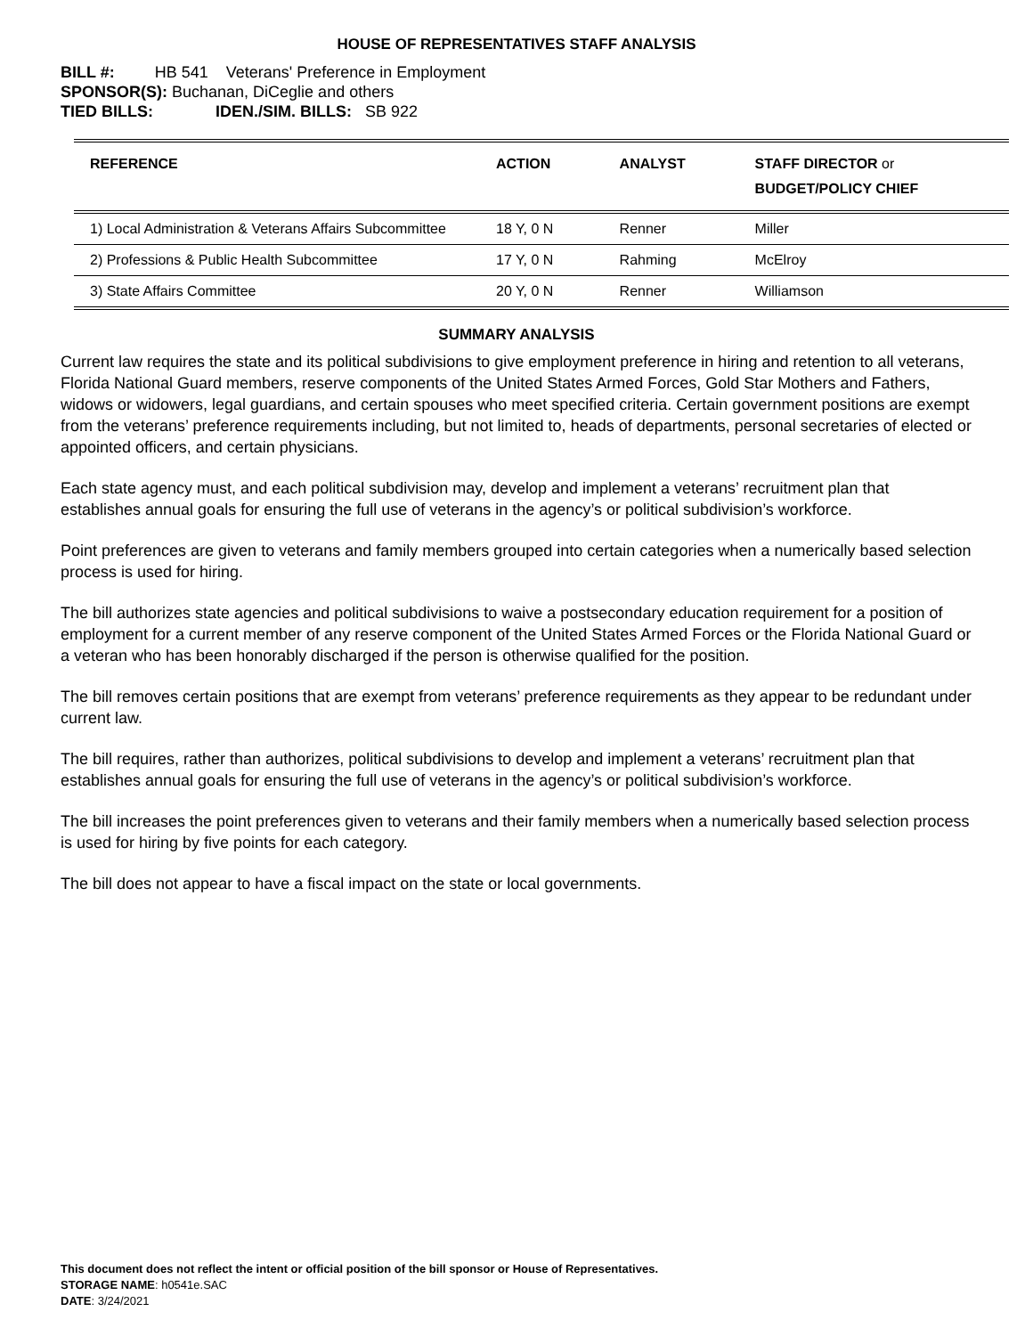HOUSE OF REPRESENTATIVES STAFF ANALYSIS
BILL #: HB 541 Veterans' Preference in Employment
SPONSOR(S): Buchanan, DiCeglie and others
TIED BILLS: IDEN./SIM. BILLS: SB 922
| REFERENCE | ACTION | ANALYST | STAFF DIRECTOR or BUDGET/POLICY CHIEF |
| --- | --- | --- | --- |
| 1) Local Administration & Veterans Affairs Subcommittee | 18 Y, 0 N | Renner | Miller |
| 2) Professions & Public Health Subcommittee | 17 Y, 0 N | Rahming | McElroy |
| 3) State Affairs Committee | 20 Y, 0 N | Renner | Williamson |
SUMMARY ANALYSIS
Current law requires the state and its political subdivisions to give employment preference in hiring and retention to all veterans, Florida National Guard members, reserve components of the United States Armed Forces, Gold Star Mothers and Fathers, widows or widowers, legal guardians, and certain spouses who meet specified criteria. Certain government positions are exempt from the veterans’ preference requirements including, but not limited to, heads of departments, personal secretaries of elected or appointed officers, and certain physicians.
Each state agency must, and each political subdivision may, develop and implement a veterans’ recruitment plan that establishes annual goals for ensuring the full use of veterans in the agency’s or political subdivision’s workforce.
Point preferences are given to veterans and family members grouped into certain categories when a numerically based selection process is used for hiring.
The bill authorizes state agencies and political subdivisions to waive a postsecondary education requirement for a position of employment for a current member of any reserve component of the United States Armed Forces or the Florida National Guard or a veteran who has been honorably discharged if the person is otherwise qualified for the position.
The bill removes certain positions that are exempt from veterans’ preference requirements as they appear to be redundant under current law.
The bill requires, rather than authorizes, political subdivisions to develop and implement a veterans’ recruitment plan that establishes annual goals for ensuring the full use of veterans in the agency’s or political subdivision’s workforce.
The bill increases the point preferences given to veterans and their family members when a numerically based selection process is used for hiring by five points for each category.
The bill does not appear to have a fiscal impact on the state or local governments.
This document does not reflect the intent or official position of the bill sponsor or House of Representatives.
STORAGE NAME: h0541e.SAC
DATE: 3/24/2021